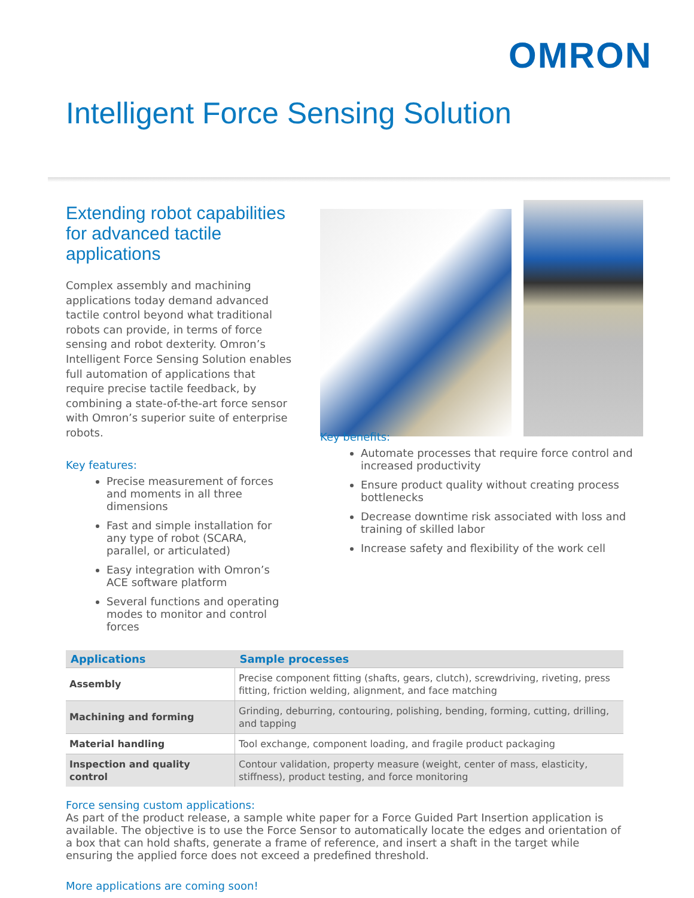OMRON
Intelligent Force Sensing Solution
Extending robot capabilities for advanced tactile applications
Complex assembly and machining applications today demand advanced tactile control beyond what traditional robots can provide, in terms of force sensing and robot dexterity. Omron’s Intelligent Force Sensing Solution enables full automation of applications that require precise tactile feedback, by combining a state-of-the-art force sensor with Omron’s superior suite of enterprise robots.
Key features:
Precise measurement of forces and moments in all three dimensions
Fast and simple installation for any type of robot (SCARA, parallel, or articulated)
Easy integration with Omron’s ACE software platform
Several functions and operating modes to monitor and control forces
Key benefits:
Automate processes that require force control and increased productivity
Ensure product quality without creating process bottlenecks
Decrease downtime risk associated with loss and training of skilled labor
Increase safety and flexibility of the work cell
| Applications | Sample processes |
| --- | --- |
| Assembly | Precise component fitting (shafts, gears, clutch), screwdriving, riveting, press fitting, friction welding, alignment, and face matching |
| Machining and forming | Grinding, deburring, contouring, polishing, bending, forming, cutting, drilling, and tapping |
| Material handling | Tool exchange, component loading, and fragile product packaging |
| Inspection and quality control | Contour validation, property measure (weight, center of mass, elasticity, stiffness), product testing, and force monitoring |
Force sensing custom applications:
As part of the product release, a sample white paper for a Force Guided Part Insertion application is available. The objective is to use the Force Sensor to automatically locate the edges and orientation of a box that can hold shafts, generate a frame of reference, and insert a shaft in the target while ensuring the applied force does not exceed a predefined threshold.
More applications are coming soon!